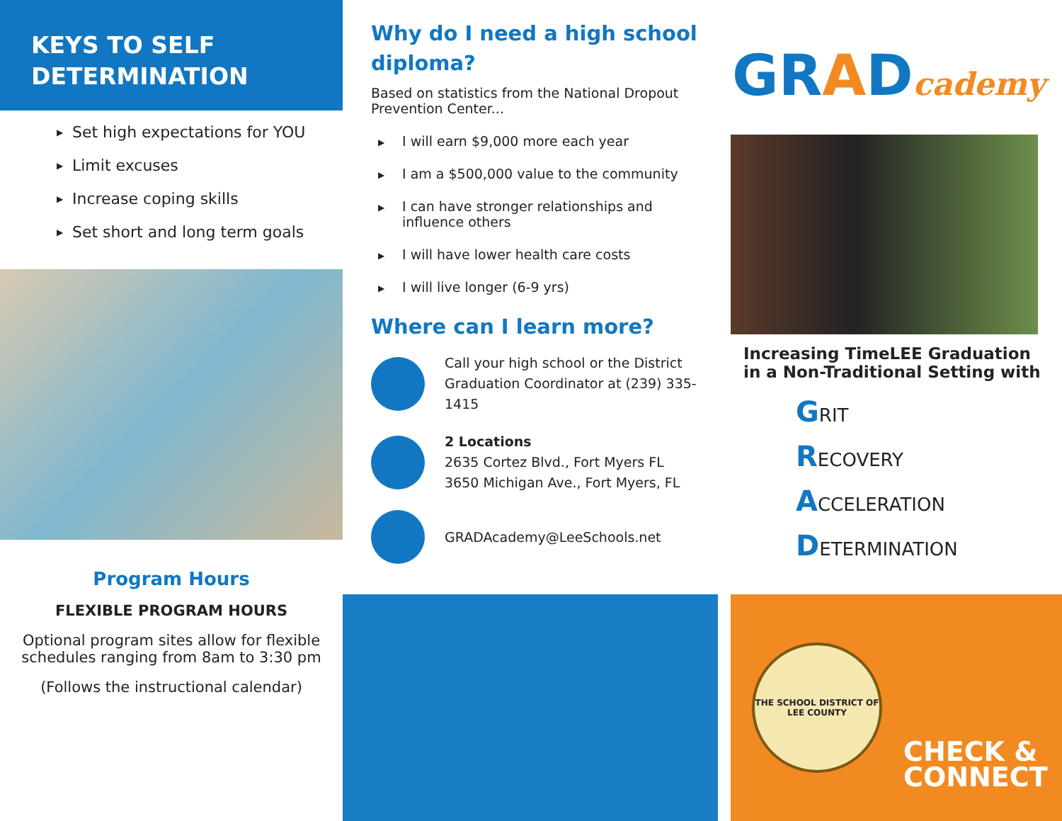KEYS TO SELF
DETERMINATION
▶ Set high expectations for YOU
▶ Limit excuses
▶ Increase coping skills
▶ Set short and long term goals
Program Hours
FLEXIBLE PROGRAM HOURS
Optional program sites allow for flexible schedules ranging from 8am to 3:30 pm
(Follows the instructional calendar)
Why do I need a high school diploma?
Based on statistics from the National Dropout Prevention Center...
▶ I will earn $9,000 more each year
▶ I am a $500,000 value to the community
▶ I can have stronger relationships and influence others
▶ I will have lower health care costs
▶ I will live longer (6-9 yrs)
Where can I learn more?
Call your high school or the District Graduation Coordinator at (239) 335-1415
2 Locations
2635 Cortez Blvd., Fort Myers FL
3650 Michigan Ave., Fort Myers, FL
GRADAcademy@LeeSchools.net
GRADcademy
Increasing TimeLEE Graduation in a Non-Traditional Setting with
GRIT
RECOVERY
ACCELERATION
DETERMINATION
THE SCHOOL DISTRICT OF LEE COUNTY
CHECK &
CONNECT